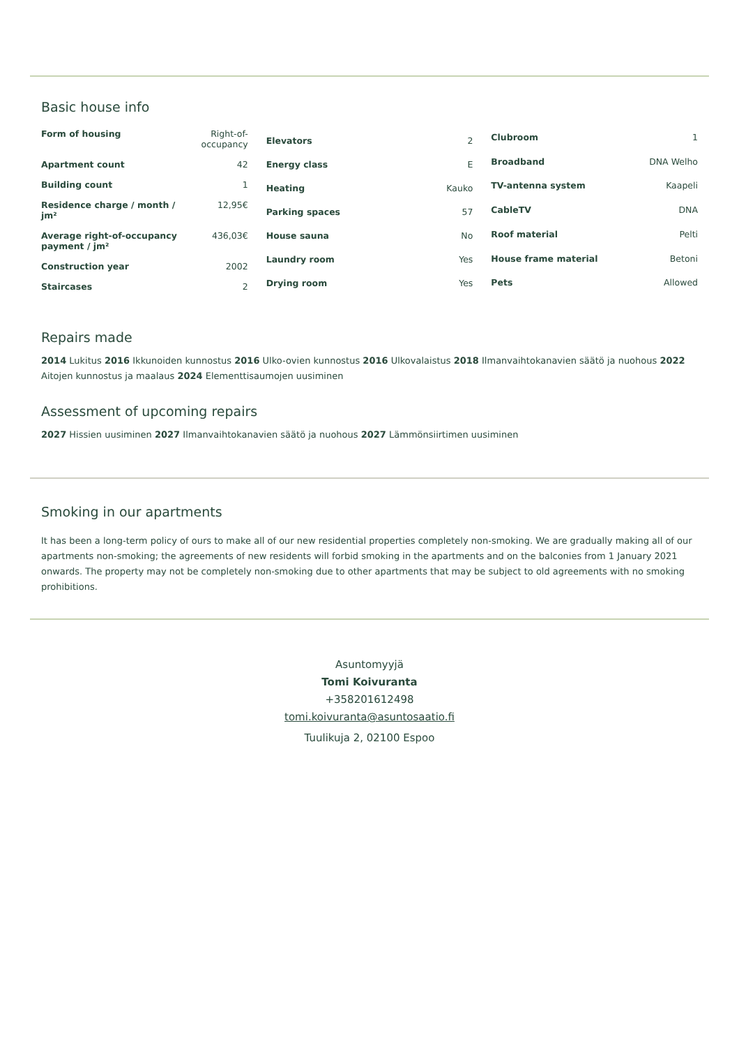Basic house info
| Form of housing | Right-of-occupancy |
| Apartment count | 42 |
| Building count | 1 |
| Residence charge / month / jm² | 12,95€ |
| Average right-of-occupancy payment / jm² | 436,03€ |
| Construction year | 2002 |
| Staircases | 2 |
| Elevators | 2 |
| Energy class | E |
| Heating | Kauko |
| Parking spaces | 57 |
| House sauna | No |
| Laundry room | Yes |
| Drying room | Yes |
| Clubroom | 1 |
| Broadband | DNA Welho |
| TV-antenna system | Kaapeli |
| CableTV | DNA |
| Roof material | Pelti |
| House frame material | Betoni |
| Pets | Allowed |
Repairs made
2014 Lukitus 2016 Ikkunoiden kunnostus 2016 Ulko-ovien kunnostus 2016 Ulkovalaistus 2018 Ilmanvaihtokanavien säätö ja nuohous 2022 Aitojen kunnostus ja maalaus 2024 Elementtisaumojen uusiminen
Assessment of upcoming repairs
2027 Hissien uusiminen 2027 Ilmanvaihtokanavien säätö ja nuohous 2027 Lämmönsiirtimen uusiminen
Smoking in our apartments
It has been a long-term policy of ours to make all of our new residential properties completely non-smoking. We are gradually making all of our apartments non-smoking; the agreements of new residents will forbid smoking in the apartments and on the balconies from 1 January 2021 onwards. The property may not be completely non-smoking due to other apartments that may be subject to old agreements with no smoking prohibitions.
Asuntomyyjä
Tomi Koivuranta
+358201612498
tomi.koivuranta@asuntosaatio.fi
Tuulikuja 2, 02100 Espoo